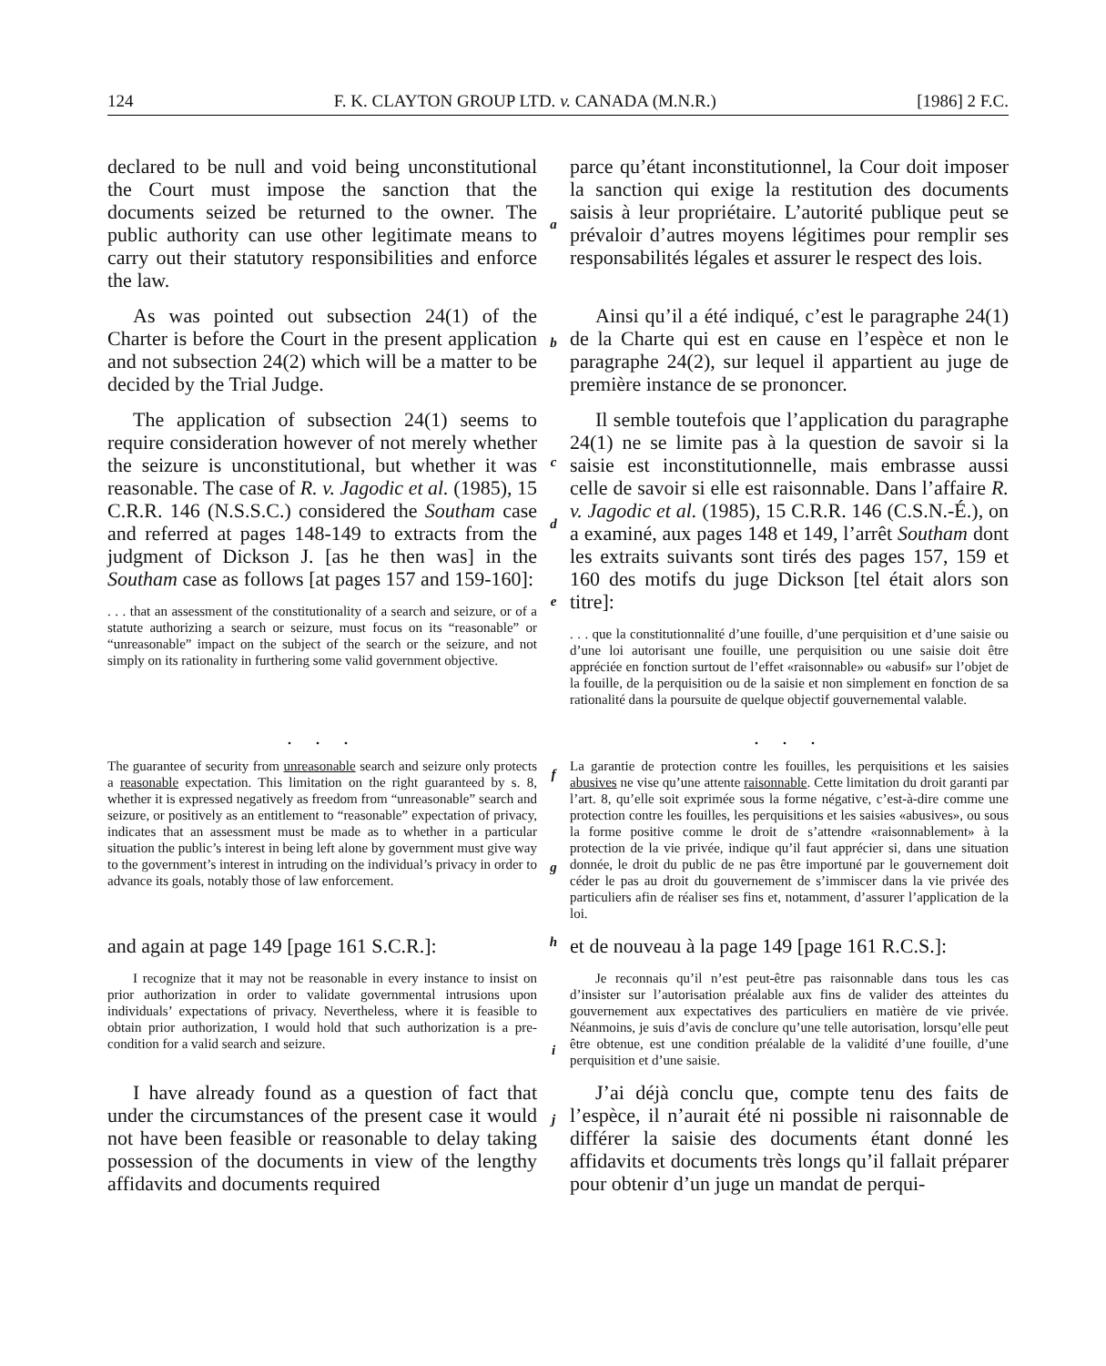124 F. K. CLAYTON GROUP LTD. v. CANADA (M.N.R.) [1986] 2 F.C.
declared to be null and void being unconstitutional the Court must impose the sanction that the documents seized be returned to the owner. The public authority can use other legitimate means to carry out their statutory responsibilities and enforce the law.
a
parce qu’étant inconstitutionnel, la Cour doit imposer la sanction qui exige la restitution des documents saisis à leur propriétaire. L’autorité publique peut se prévaloir d’autres moyens légitimes pour remplir ses responsabilités légales et assurer le respect des lois.
As was pointed out subsection 24(1) of the Charter is before the Court in the present application and not subsection 24(2) which will be a matter to be decided by the Trial Judge.
b
Ainsi qu’il a été indiqué, c’est le paragraphe 24(1) de la Charte qui est en cause en l’espèce et non le paragraphe 24(2), sur lequel il appartient au juge de première instance de se prononcer.
The application of subsection 24(1) seems to require consideration however of not merely whether the seizure is unconstitutional, but whether it was reasonable. The case of R. v. Jagodic et al. (1985), 15 C.R.R. 146 (N.S.S.C.) considered the Southam case and referred at pages 148-149 to extracts from the judgment of Dickson J. [as he then was] in the Southam case as follows [at pages 157 and 159-160]:
. . . that an assessment of the constitutionality of a search and seizure, or of a statute authorizing a search or seizure, must focus on its “reasonable” or “unreasonable” impact on the subject of the search or the seizure, and not simply on its rationality in furthering some valid government objective.
c
d
e
Il semble toutefois que l’application du paragraphe 24(1) ne se limite pas à la question de savoir si la saisie est inconstitutionnelle, mais embrasse aussi celle de savoir si elle est raisonnable. Dans l’affaire R. v. Jagodic et al. (1985), 15 C.R.R. 146 (C.S.N.-É.), on a examiné, aux pages 148 et 149, l’arrêt Southam dont les extraits suivants sont tirés des pages 157, 159 et 160 des motifs du juge Dickson [tel était alors son titre]:
. . . que la constitutionnalité d’une fouille, d’une perquisition et d’une saisie ou d’une loi autorisant une fouille, une perquisition ou une saisie doit être appréciée en fonction surtout de l’effet «raisonnable» ou «abusif» sur l’objet de la fouille, de la perquisition ou de la saisie et non simplement en fonction de sa rationalité dans la poursuite de quelque objectif gouvernemental valable.
. . .
The guarantee of security from unreasonable search and seizure only protects a reasonable expectation. This limitation on the right guaranteed by s. 8, whether it is expressed negatively as freedom from “unreasonable” search and seizure, or positively as an entitlement to “reasonable” expectation of privacy, indicates that an assessment must be made as to whether in a particular situation the public’s interest in being left alone by government must give way to the government’s interest in intruding on the individual’s privacy in order to advance its goals, notably those of law enforcement.
f
g
. . .
La garantie de protection contre les fouilles, les perquisitions et les saisies abusives ne vise qu’une attente raisonnable. Cette limitation du droit garanti par l’art. 8, qu’elle soit exprimée sous la forme négative, c’est-à-dire comme une protection contre les fouilles, les perquisitions et les saisies «abusives», ou sous la forme positive comme le droit de s’attendre «raisonnablement» à la protection de la vie privée, indique qu’il faut apprécier si, dans une situation donnée, le droit du public de ne pas être importuné par le gouvernement doit céder le pas au droit du gouvernement de s’immiscer dans la vie privée des particuliers afin de réaliser ses fins et, notamment, d’assurer l’application de la loi.
and again at page 149 [page 161 S.C.R.]:
I recognize that it may not be reasonable in every instance to insist on prior authorization in order to validate governmental intrusions upon individuals’ expectations of privacy. Nevertheless, where it is feasible to obtain prior authorization, I would hold that such authorization is a pre-condition for a valid search and seizure.
h
i
et de nouveau à la page 149 [page 161 R.C.S.]:
Je reconnais qu’il n’est peut-être pas raisonnable dans tous les cas d’insister sur l’autorisation préalable aux fins de valider des atteintes du gouvernement aux expectatives des particuliers en matière de vie privée. Néanmoins, je suis d’avis de conclure qu’une telle autorisation, lorsqu’elle peut être obtenue, est une condition préalable de la validité d’une fouille, d’une perquisition et d’une saisie.
I have already found as a question of fact that under the circumstances of the present case it would not have been feasible or reasonable to delay taking possession of the documents in view of the lengthy affidavits and documents required
j
J’ai déjà conclu que, compte tenu des faits de l’espèce, il n’aurait été ni possible ni raisonnable de différer la saisie des documents étant donné les affidavits et documents très longs qu’il fallait préparer pour obtenir d’un juge un mandat de perqui-